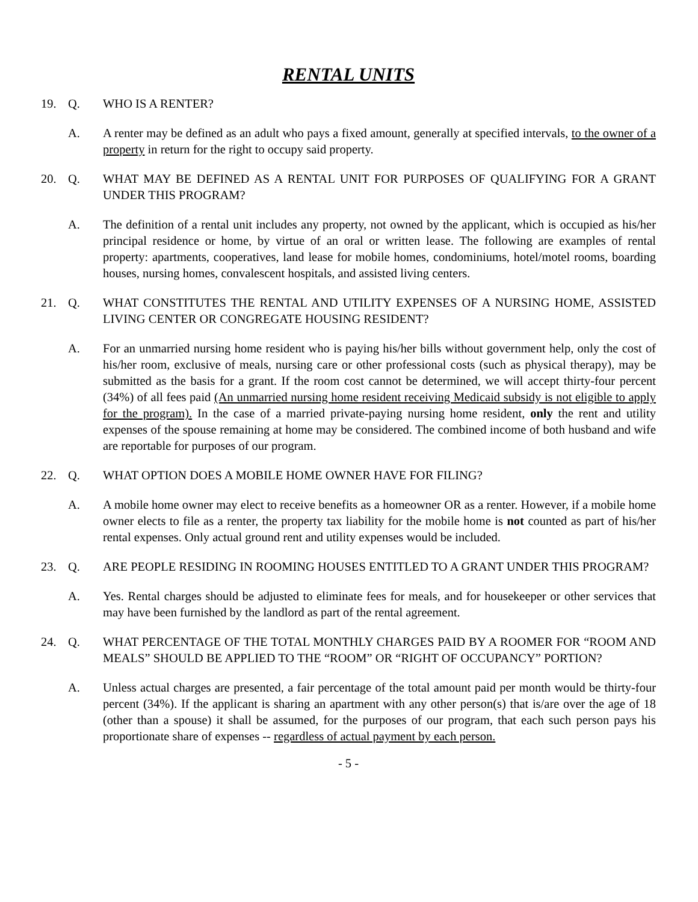RENTAL UNITS
19. Q. WHO IS A RENTER?
A. A renter may be defined as an adult who pays a fixed amount, generally at specified intervals, to the owner of a property in return for the right to occupy said property.
20. Q. WHAT MAY BE DEFINED AS A RENTAL UNIT FOR PURPOSES OF QUALIFYING FOR A GRANT UNDER THIS PROGRAM?
A. The definition of a rental unit includes any property, not owned by the applicant, which is occupied as his/her principal residence or home, by virtue of an oral or written lease. The following are examples of rental property: apartments, cooperatives, land lease for mobile homes, condominiums, hotel/motel rooms, boarding houses, nursing homes, convalescent hospitals, and assisted living centers.
21. Q. WHAT CONSTITUTES THE RENTAL AND UTILITY EXPENSES OF A NURSING HOME, ASSISTED LIVING CENTER OR CONGREGATE HOUSING RESIDENT?
A. For an unmarried nursing home resident who is paying his/her bills without government help, only the cost of his/her room, exclusive of meals, nursing care or other professional costs (such as physical therapy), may be submitted as the basis for a grant. If the room cost cannot be determined, we will accept thirty-four percent (34%) of all fees paid (An unmarried nursing home resident receiving Medicaid subsidy is not eligible to apply for the program). In the case of a married private-paying nursing home resident, only the rent and utility expenses of the spouse remaining at home may be considered. The combined income of both husband and wife are reportable for purposes of our program.
22. Q. WHAT OPTION DOES A MOBILE HOME OWNER HAVE FOR FILING?
A. A mobile home owner may elect to receive benefits as a homeowner OR as a renter. However, if a mobile home owner elects to file as a renter, the property tax liability for the mobile home is not counted as part of his/her rental expenses. Only actual ground rent and utility expenses would be included.
23. Q. ARE PEOPLE RESIDING IN ROOMING HOUSES ENTITLED TO A GRANT UNDER THIS PROGRAM?
A. Yes. Rental charges should be adjusted to eliminate fees for meals, and for housekeeper or other services that may have been furnished by the landlord as part of the rental agreement.
24. Q. WHAT PERCENTAGE OF THE TOTAL MONTHLY CHARGES PAID BY A ROOMER FOR “ROOM AND MEALS” SHOULD BE APPLIED TO THE “ROOM” OR “RIGHT OF OCCUPANCY” PORTION?
A. Unless actual charges are presented, a fair percentage of the total amount paid per month would be thirty-four percent (34%). If the applicant is sharing an apartment with any other person(s) that is/are over the age of 18 (other than a spouse) it shall be assumed, for the purposes of our program, that each such person pays his proportionate share of expenses -- regardless of actual payment by each person.
- 5 -